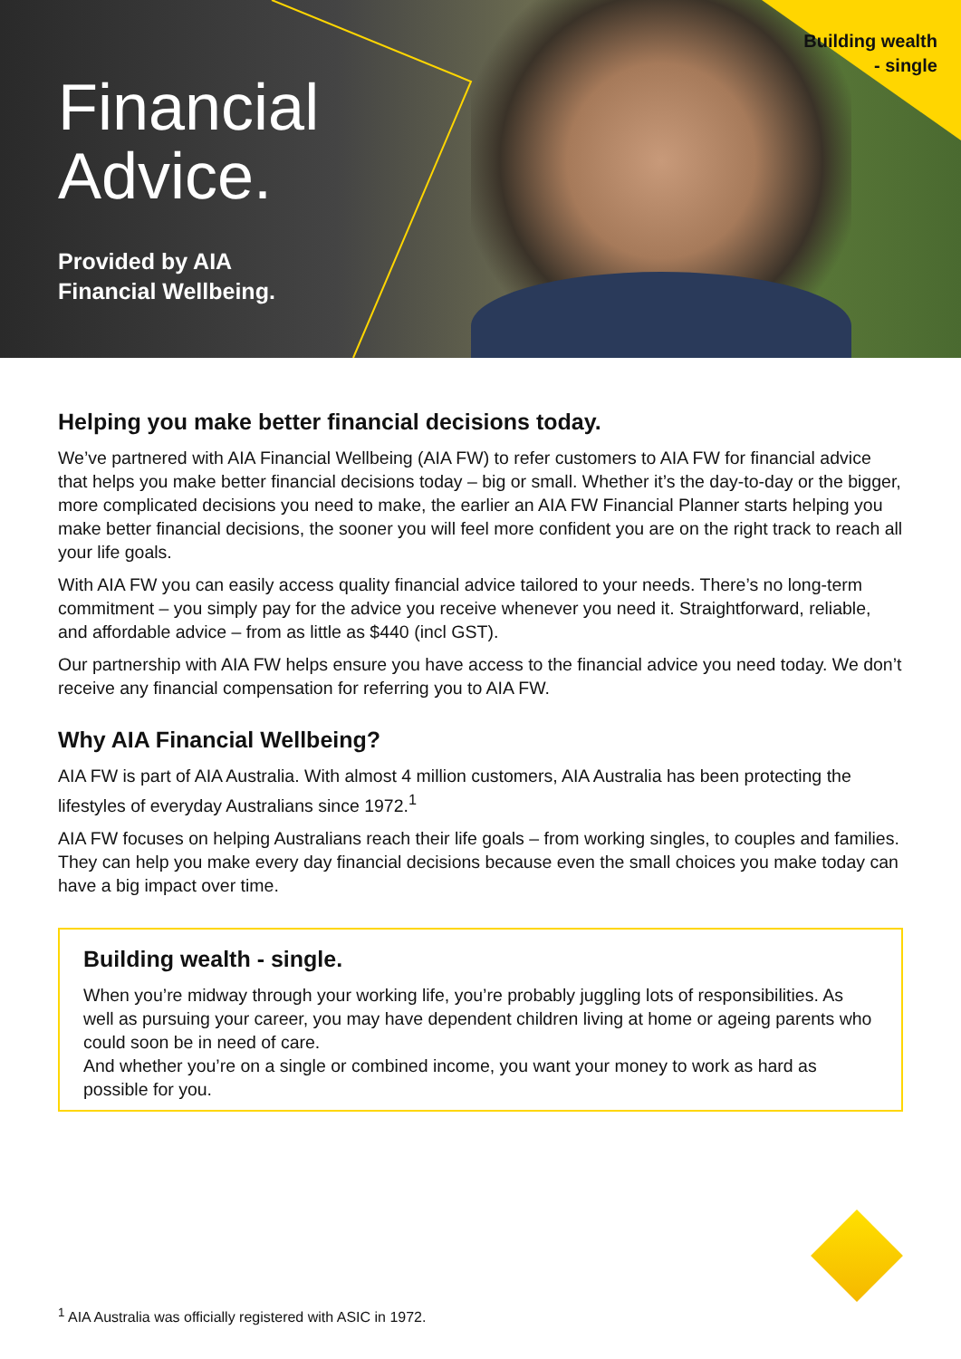Building wealth
- single
Financial
Advice.
Provided by AIA
Financial Wellbeing.
Helping you make better financial decisions today.
We’ve partnered with AIA Financial Wellbeing (AIA FW) to refer customers to AIA FW for financial advice that helps you make better financial decisions today – big or small. Whether it’s the day-to-day or the bigger, more complicated decisions you need to make, the earlier an AIA FW Financial Planner starts helping you make better financial decisions, the sooner you will feel more confident you are on the right track to reach all your life goals.
With AIA FW you can easily access quality financial advice tailored to your needs. There’s no long-term commitment – you simply pay for the advice you receive whenever you need it. Straightforward, reliable, and affordable advice – from as little as $440 (incl GST).
Our partnership with AIA FW helps ensure you have access to the financial advice you need today. We don’t receive any financial compensation for referring you to AIA FW.
Why AIA Financial Wellbeing?
AIA FW is part of AIA Australia. With almost 4 million customers, AIA Australia has been protecting the lifestyles of everyday Australians since 1972.<sup>1</sup>
AIA FW focuses on helping Australians reach their life goals – from working singles, to couples and families. They can help you make every day financial decisions because even the small choices you make today can have a big impact over time.
Building wealth - single.
When you’re midway through your working life, you’re probably juggling lots of responsibilities. As well as pursuing your career, you may have dependent children living at home or ageing parents who could soon be in need of care.
And whether you’re on a single or combined income, you want your money to work as hard as possible for you.
<sup>1</sup> AIA Australia was officially registered with ASIC in 1972.